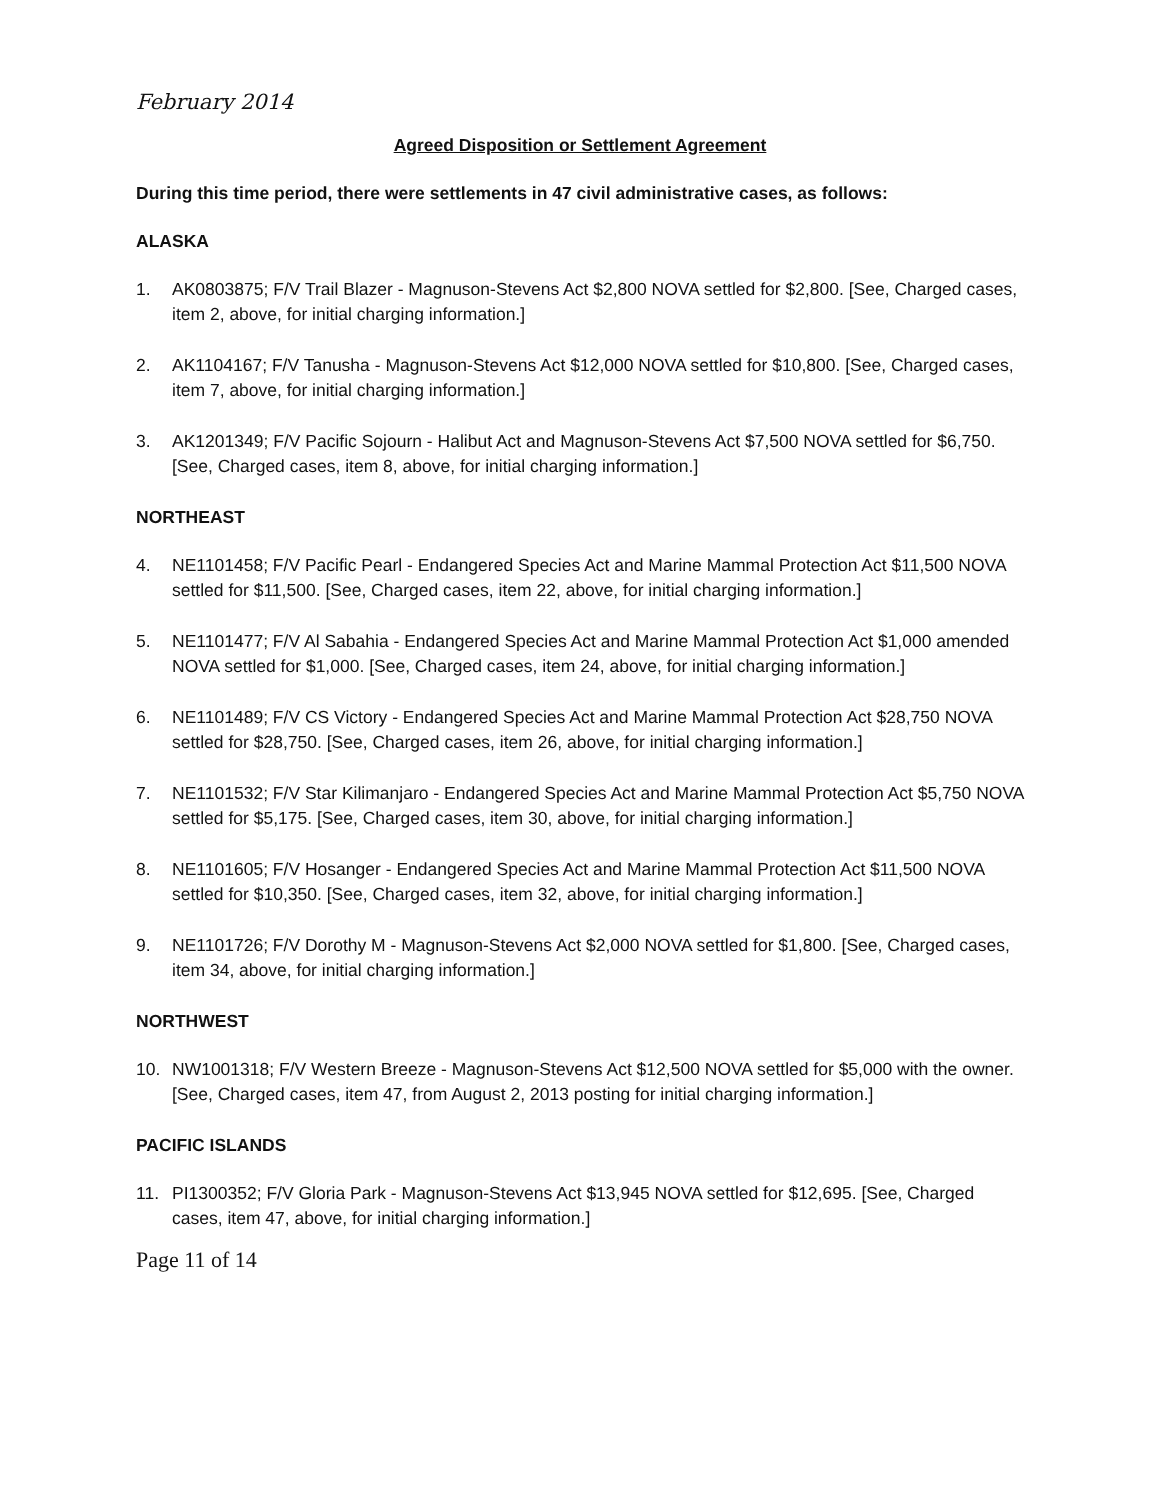February 2014
Agreed Disposition or Settlement Agreement
During this time period, there were settlements in 47 civil administrative cases, as follows:
ALASKA
1. AK0803875; F/V Trail Blazer - Magnuson-Stevens Act $2,800 NOVA settled for $2,800. [See, Charged cases, item 2, above, for initial charging information.]
2. AK1104167; F/V Tanusha - Magnuson-Stevens Act $12,000 NOVA settled for $10,800. [See, Charged cases, item 7, above, for initial charging information.]
3. AK1201349; F/V Pacific Sojourn - Halibut Act and Magnuson-Stevens Act $7,500 NOVA settled for $6,750. [See, Charged cases, item 8, above, for initial charging information.]
NORTHEAST
4. NE1101458; F/V Pacific Pearl - Endangered Species Act and Marine Mammal Protection Act $11,500 NOVA settled for $11,500. [See, Charged cases, item 22, above, for initial charging information.]
5. NE1101477; F/V Al Sabahia - Endangered Species Act and Marine Mammal Protection Act $1,000 amended NOVA settled for $1,000. [See, Charged cases, item 24, above, for initial charging information.]
6. NE1101489; F/V CS Victory - Endangered Species Act and Marine Mammal Protection Act $28,750 NOVA settled for $28,750. [See, Charged cases, item 26, above, for initial charging information.]
7. NE1101532; F/V Star Kilimanjaro - Endangered Species Act and Marine Mammal Protection Act $5,750 NOVA settled for $5,175. [See, Charged cases, item 30, above, for initial charging information.]
8. NE1101605; F/V Hosanger - Endangered Species Act and Marine Mammal Protection Act $11,500 NOVA settled for $10,350. [See, Charged cases, item 32, above, for initial charging information.]
9. NE1101726; F/V Dorothy M - Magnuson-Stevens Act $2,000 NOVA settled for $1,800. [See, Charged cases, item 34, above, for initial charging information.]
NORTHWEST
10. NW1001318; F/V Western Breeze - Magnuson-Stevens Act $12,500 NOVA settled for $5,000 with the owner. [See, Charged cases, item 47, from August 2, 2013 posting for initial charging information.]
PACIFIC ISLANDS
11. PI1300352; F/V Gloria Park - Magnuson-Stevens Act $13,945 NOVA settled for $12,695. [See, Charged cases, item 47, above, for initial charging information.]
Page 11 of 14